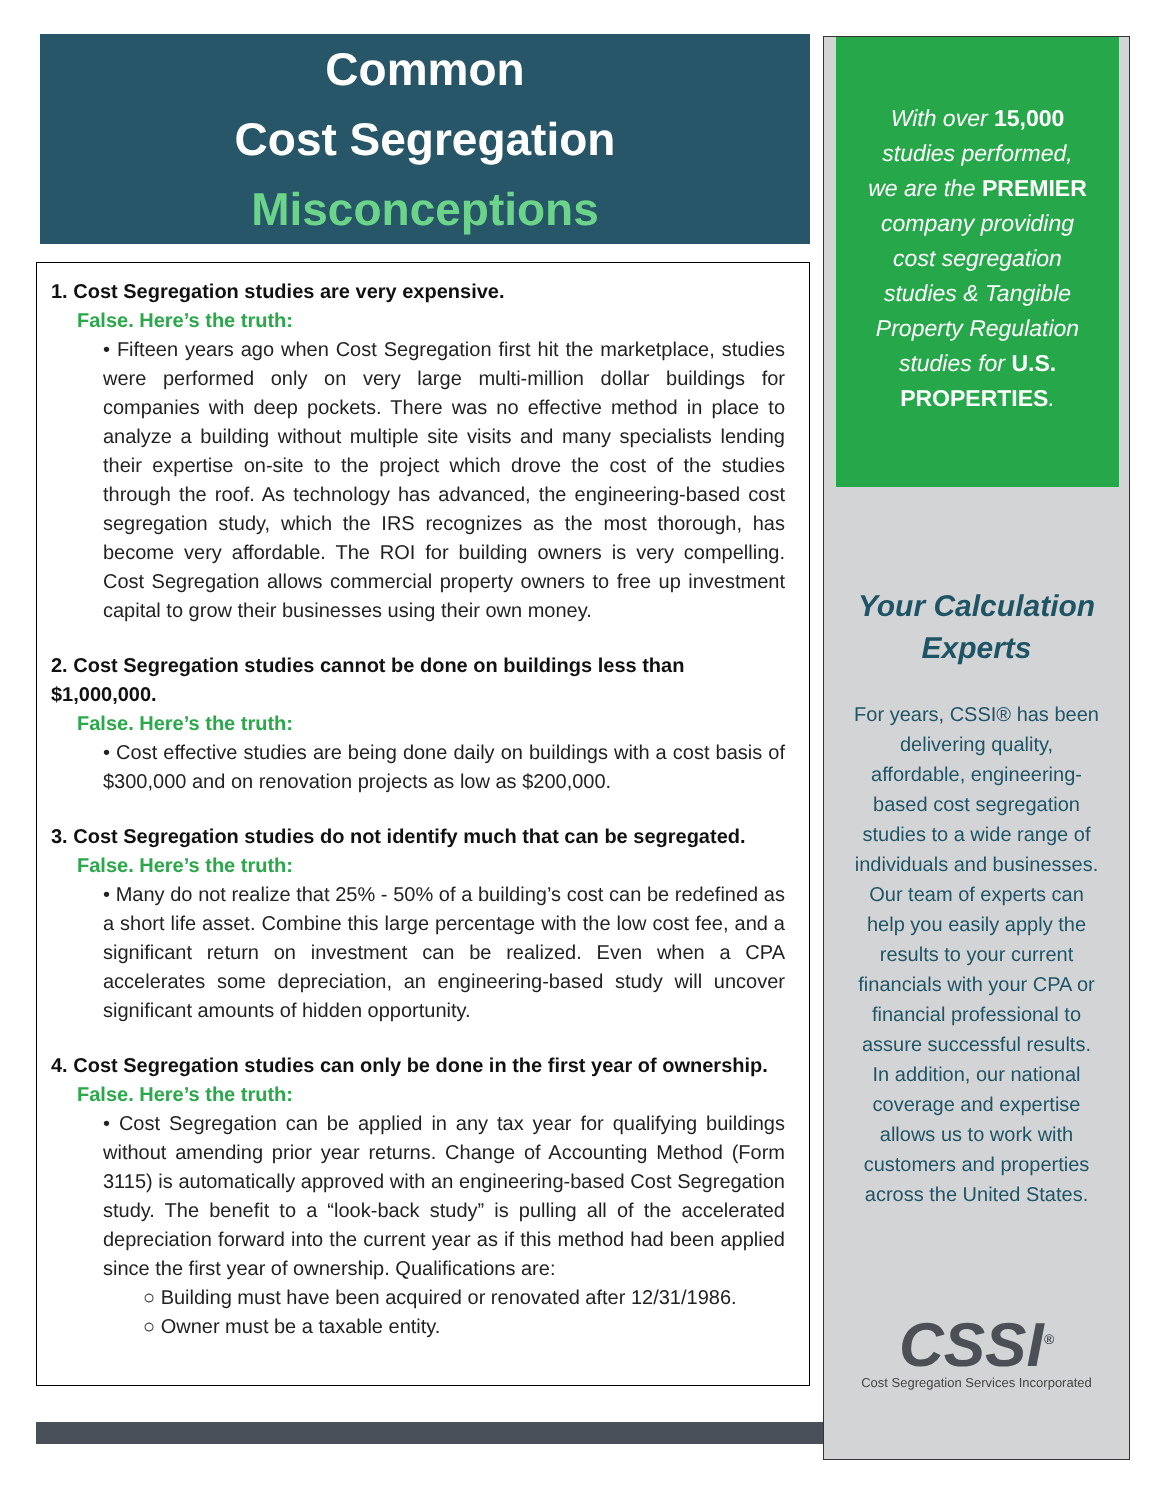Common
Cost Segregation
Misconceptions
1. Cost Segregation studies are very expensive.
False. Here’s the truth:
• Fifteen years ago when Cost Segregation first hit the marketplace, studies were performed only on very large multi-million dollar buildings for companies with deep pockets. There was no effective method in place to analyze a building without multiple site visits and many specialists lending their expertise on-site to the project which drove the cost of the studies through the roof. As technology has advanced, the engineering-based cost segregation study, which the IRS recognizes as the most thorough, has become very affordable. The ROI for building owners is very compelling. Cost Segregation allows commercial property owners to free up investment capital to grow their businesses using their own money.
2. Cost Segregation studies cannot be done on buildings less than $1,000,000.
False. Here’s the truth:
• Cost effective studies are being done daily on buildings with a cost basis of $300,000 and on renovation projects as low as $200,000.
3. Cost Segregation studies do not identify much that can be segregated.
False. Here’s the truth:
• Many do not realize that 25% - 50% of a building’s cost can be redefined as a short life asset. Combine this large percentage with the low cost fee, and a significant return on investment can be realized. Even when a CPA accelerates some depreciation, an engineering-based study will uncover significant amounts of hidden opportunity.
4. Cost Segregation studies can only be done in the first year of ownership.
False. Here’s the truth:
• Cost Segregation can be applied in any tax year for qualifying buildings without amending prior year returns. Change of Accounting Method (Form 3115) is automatically approved with an engineering-based Cost Segregation study. The benefit to a “look-back study” is pulling all of the accelerated depreciation forward into the current year as if this method had been applied since the first year of ownership. Qualifications are:
○ Building must have been acquired or renovated after 12/31/1986.
○ Owner must be a taxable entity.
With over 15,000
studies performed,
we are the PREMIER
company providing
cost segregation
studies & Tangible
Property Regulation
studies for U.S.
PROPERTIES.
Your Calculation
Experts
For years, CSSI® has been delivering quality, affordable, engineering-based cost segregation studies to a wide range of individuals and businesses. Our team of experts can help you easily apply the results to your current financials with your CPA or financial professional to assure successful results. In addition, our national coverage and expertise allows us to work with customers and properties across the United States.
CSSI<sup>®</sup>
Cost Segregation Services Incorporated